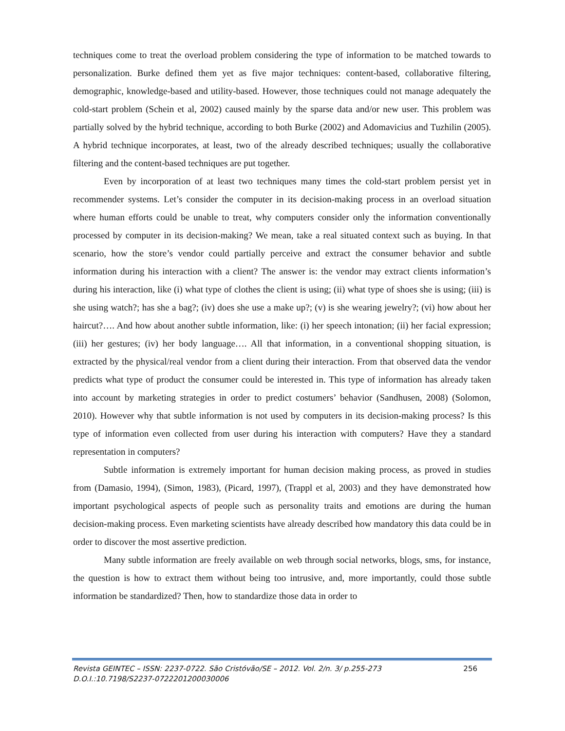techniques come to treat the overload problem considering the type of information to be matched towards to personalization. Burke defined them yet as five major techniques: content-based, collaborative filtering, demographic, knowledge-based and utility-based. However, those techniques could not manage adequately the cold-start problem (Schein et al, 2002) caused mainly by the sparse data and/or new user. This problem was partially solved by the hybrid technique, according to both Burke (2002) and Adomavicius and Tuzhilin (2005). A hybrid technique incorporates, at least, two of the already described techniques; usually the collaborative filtering and the content-based techniques are put together.
Even by incorporation of at least two techniques many times the cold-start problem persist yet in recommender systems. Let’s consider the computer in its decision-making process in an overload situation where human efforts could be unable to treat, why computers consider only the information conventionally processed by computer in its decision-making? We mean, take a real situated context such as buying. In that scenario, how the store’s vendor could partially perceive and extract the consumer behavior and subtle information during his interaction with a client? The answer is: the vendor may extract clients information’s during his interaction, like (i) what type of clothes the client is using; (ii) what type of shoes she is using; (iii) is she using watch?; has she a bag?; (iv) does she use a make up?; (v) is she wearing jewelry?; (vi) how about her haircut?…. And how about another subtle information, like: (i) her speech intonation; (ii) her facial expression; (iii) her gestures; (iv) her body language…. All that information, in a conventional shopping situation, is extracted by the physical/real vendor from a client during their interaction. From that observed data the vendor predicts what type of product the consumer could be interested in. This type of information has already taken into account by marketing strategies in order to predict costumers’ behavior (Sandhusen, 2008) (Solomon, 2010). However why that subtle information is not used by computers in its decision-making process? Is this type of information even collected from user during his interaction with computers? Have they a standard representation in computers?
Subtle information is extremely important for human decision making process, as proved in studies from (Damasio, 1994), (Simon, 1983), (Picard, 1997), (Trappl et al, 2003) and they have demonstrated how important psychological aspects of people such as personality traits and emotions are during the human decision-making process. Even marketing scientists have already described how mandatory this data could be in order to discover the most assertive prediction.
Many subtle information are freely available on web through social networks, blogs, sms, for instance, the question is how to extract them without being too intrusive, and, more importantly, could those subtle information be standardized? Then, how to standardize those data in order to
256 Revista GEINTEC – ISSN: 2237-0722. São Cristóvão/SE – 2012. Vol. 2/n. 3/ p.255-273
D.O.I.:10.7198/S2237-0722201200030006